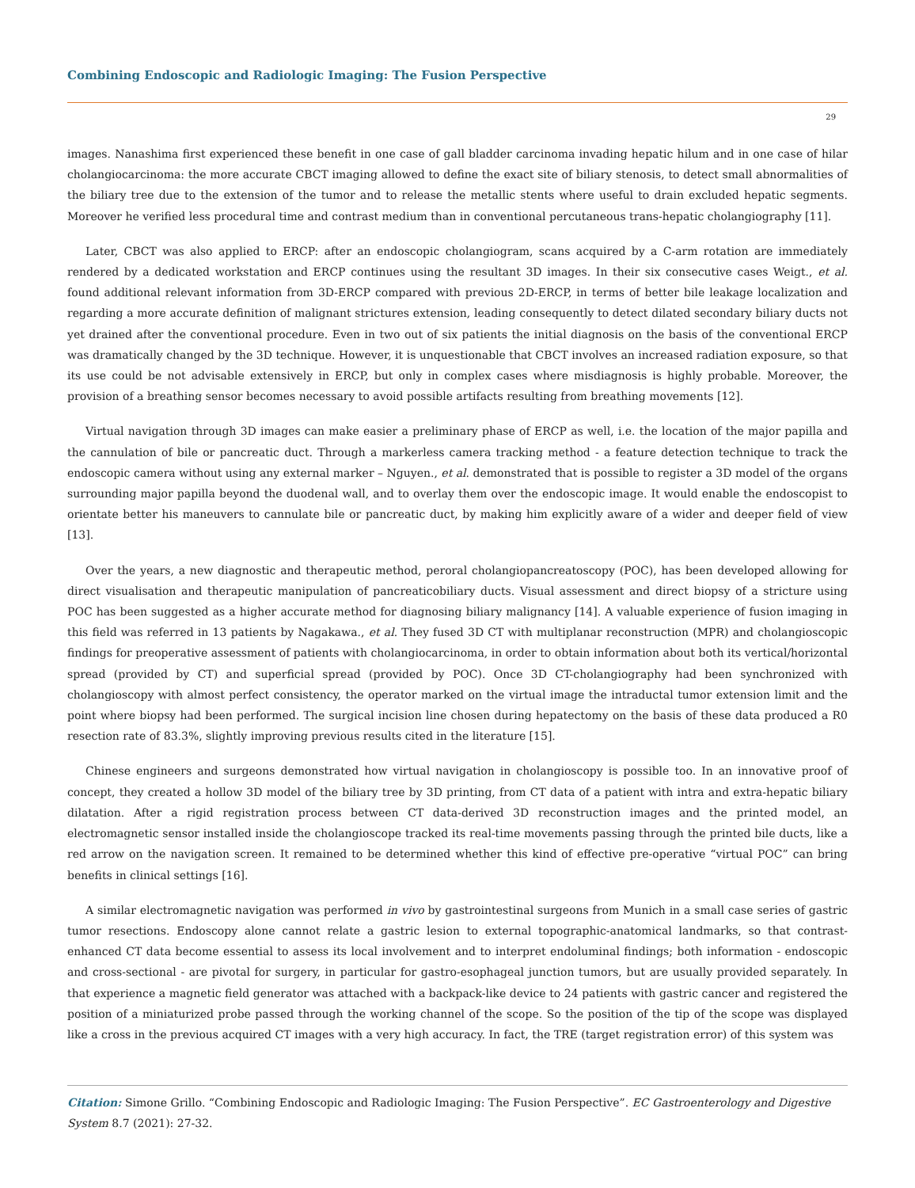Combining Endoscopic and Radiologic Imaging: The Fusion Perspective
29
images. Nanashima first experienced these benefit in one case of gall bladder carcinoma invading hepatic hilum and in one case of hilar cholangiocarcinoma: the more accurate CBCT imaging allowed to define the exact site of biliary stenosis, to detect small abnormalities of the biliary tree due to the extension of the tumor and to release the metallic stents where useful to drain excluded hepatic segments. Moreover he verified less procedural time and contrast medium than in conventional percutaneous trans-hepatic cholangiography [11].
Later, CBCT was also applied to ERCP: after an endoscopic cholangiogram, scans acquired by a C-arm rotation are immediately rendered by a dedicated workstation and ERCP continues using the resultant 3D images. In their six consecutive cases Weigt., et al. found additional relevant information from 3D-ERCP compared with previous 2D-ERCP, in terms of better bile leakage localization and regarding a more accurate definition of malignant strictures extension, leading consequently to detect dilated secondary biliary ducts not yet drained after the conventional procedure. Even in two out of six patients the initial diagnosis on the basis of the conventional ERCP was dramatically changed by the 3D technique. However, it is unquestionable that CBCT involves an increased radiation exposure, so that its use could be not advisable extensively in ERCP, but only in complex cases where misdiagnosis is highly probable. Moreover, the provision of a breathing sensor becomes necessary to avoid possible artifacts resulting from breathing movements [12].
Virtual navigation through 3D images can make easier a preliminary phase of ERCP as well, i.e. the location of the major papilla and the cannulation of bile or pancreatic duct. Through a markerless camera tracking method - a feature detection technique to track the endoscopic camera without using any external marker – Nguyen., et al. demonstrated that is possible to register a 3D model of the organs surrounding major papilla beyond the duodenal wall, and to overlay them over the endoscopic image. It would enable the endoscopist to orientate better his maneuvers to cannulate bile or pancreatic duct, by making him explicitly aware of a wider and deeper field of view [13].
Over the years, a new diagnostic and therapeutic method, peroral cholangiopancreatoscopy (POC), has been developed allowing for direct visualisation and therapeutic manipulation of pancreaticobiliary ducts. Visual assessment and direct biopsy of a stricture using POC has been suggested as a higher accurate method for diagnosing biliary malignancy [14]. A valuable experience of fusion imaging in this field was referred in 13 patients by Nagakawa., et al. They fused 3D CT with multiplanar reconstruction (MPR) and cholangioscopic findings for preoperative assessment of patients with cholangiocarcinoma, in order to obtain information about both its vertical/horizontal spread (provided by CT) and superficial spread (provided by POC). Once 3D CT-cholangiography had been synchronized with cholangioscopy with almost perfect consistency, the operator marked on the virtual image the intraductal tumor extension limit and the point where biopsy had been performed. The surgical incision line chosen during hepatectomy on the basis of these data produced a R0 resection rate of 83.3%, slightly improving previous results cited in the literature [15].
Chinese engineers and surgeons demonstrated how virtual navigation in cholangioscopy is possible too. In an innovative proof of concept, they created a hollow 3D model of the biliary tree by 3D printing, from CT data of a patient with intra and extra-hepatic biliary dilatation. After a rigid registration process between CT data-derived 3D reconstruction images and the printed model, an electromagnetic sensor installed inside the cholangioscope tracked its real-time movements passing through the printed bile ducts, like a red arrow on the navigation screen. It remained to be determined whether this kind of effective pre-operative “virtual POC” can bring benefits in clinical settings [16].
A similar electromagnetic navigation was performed in vivo by gastrointestinal surgeons from Munich in a small case series of gastric tumor resections. Endoscopy alone cannot relate a gastric lesion to external topographic-anatomical landmarks, so that contrast-enhanced CT data become essential to assess its local involvement and to interpret endoluminal findings; both information - endoscopic and cross-sectional - are pivotal for surgery, in particular for gastro-esophageal junction tumors, but are usually provided separately. In that experience a magnetic field generator was attached with a backpack-like device to 24 patients with gastric cancer and registered the position of a miniaturized probe passed through the working channel of the scope. So the position of the tip of the scope was displayed like a cross in the previous acquired CT images with a very high accuracy. In fact, the TRE (target registration error) of this system was
Citation: Simone Grillo. “Combining Endoscopic and Radiologic Imaging: The Fusion Perspective”. EC Gastroenterology and Digestive System 8.7 (2021): 27-32.